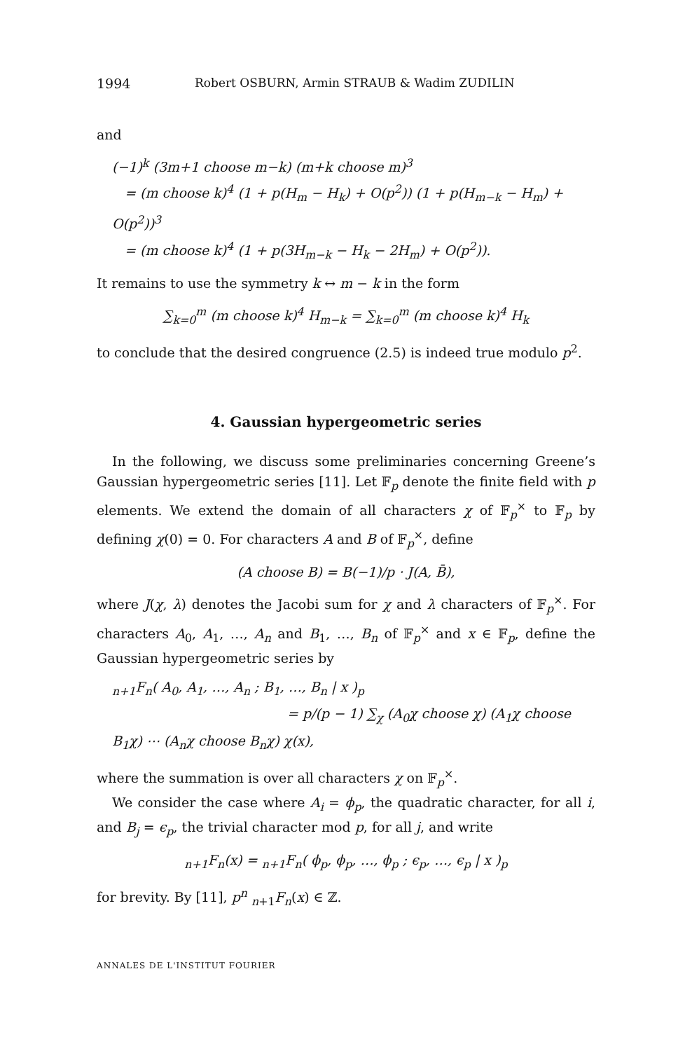1994 Robert OSBURN, Armin STRAUB & Wadim ZUDILIN
and
(−1)<sup>k</sup> (3m+1 choose m−k) (m+k choose m)<sup>3</sup>
= (m choose k)<sup>4</sup> (1 + p(H<sub>m</sub> − H<sub>k</sub>) + O(p<sup>2</sup>)) (1 + p(H<sub>m−k</sub> − H<sub>m</sub>) + O(p<sup>2</sup>))<sup>3</sup>
= (m choose k)<sup>4</sup> (1 + p(3H<sub>m−k</sub> − H<sub>k</sub> − 2H<sub>m</sub>) + O(p<sup>2</sup>)).
It remains to use the symmetry k ↔ m − k in the form
∑<sub>k=0</sub><sup>m</sup> (m choose k)<sup>4</sup> H<sub>m−k</sub> = ∑<sub>k=0</sub><sup>m</sup> (m choose k)<sup>4</sup> H<sub>k</sub>
to conclude that the desired congruence (2.5) is indeed true modulo p<sup>2</sup>.
4. Gaussian hypergeometric series
In the following, we discuss some preliminaries concerning Greene’s Gaussian hypergeometric series [11]. Let 𝔽<sub>p</sub> denote the finite field with p elements. We extend the domain of all characters χ of 𝔽<sub>p</sub><sup>×</sup> to 𝔽<sub>p</sub> by defining χ(0) = 0. For characters A and B of 𝔽<sub>p</sub><sup>×</sup>, define
(A choose B) = B(−1)/p · J(A, B̄),
where J(χ, λ) denotes the Jacobi sum for χ and λ characters of 𝔽<sub>p</sub><sup>×</sup>. For characters A<sub>0</sub>, A<sub>1</sub>, …, A<sub>n</sub> and B<sub>1</sub>, …, B<sub>n</sub> of 𝔽<sub>p</sub><sup>×</sup> and x ∈ 𝔽<sub>p</sub>, define the Gaussian hypergeometric series by
<sub>n+1</sub>F<sub>n</sub>( A<sub>0</sub>, A<sub>1</sub>, …, A<sub>n</sub> ; B<sub>1</sub>, …, B<sub>n</sub> | x )<sub>p</sub>
= p/(p − 1) ∑<sub>χ</sub> (A<sub>0</sub>χ choose χ) (A<sub>1</sub>χ choose B<sub>1</sub>χ) ⋯ (A<sub>n</sub>χ choose B<sub>n</sub>χ) χ(x),
where the summation is over all characters χ on 𝔽<sub>p</sub><sup>×</sup>.
We consider the case where A<sub>i</sub> = ϕ<sub>p</sub>, the quadratic character, for all i, and B<sub>j</sub> = ϵ<sub>p</sub>, the trivial character mod p, for all j, and write
<sub>n+1</sub>F<sub>n</sub>(x) = <sub>n+1</sub>F<sub>n</sub>( ϕ<sub>p</sub>, ϕ<sub>p</sub>, …, ϕ<sub>p</sub> ; ϵ<sub>p</sub>, …, ϵ<sub>p</sub> | x )<sub>p</sub>
for brevity. By [11], p<sup>n</sup> <sub>n+1</sub>F<sub>n</sub>(x) ∈ ℤ.
ANNALES DE L'INSTITUT FOURIER